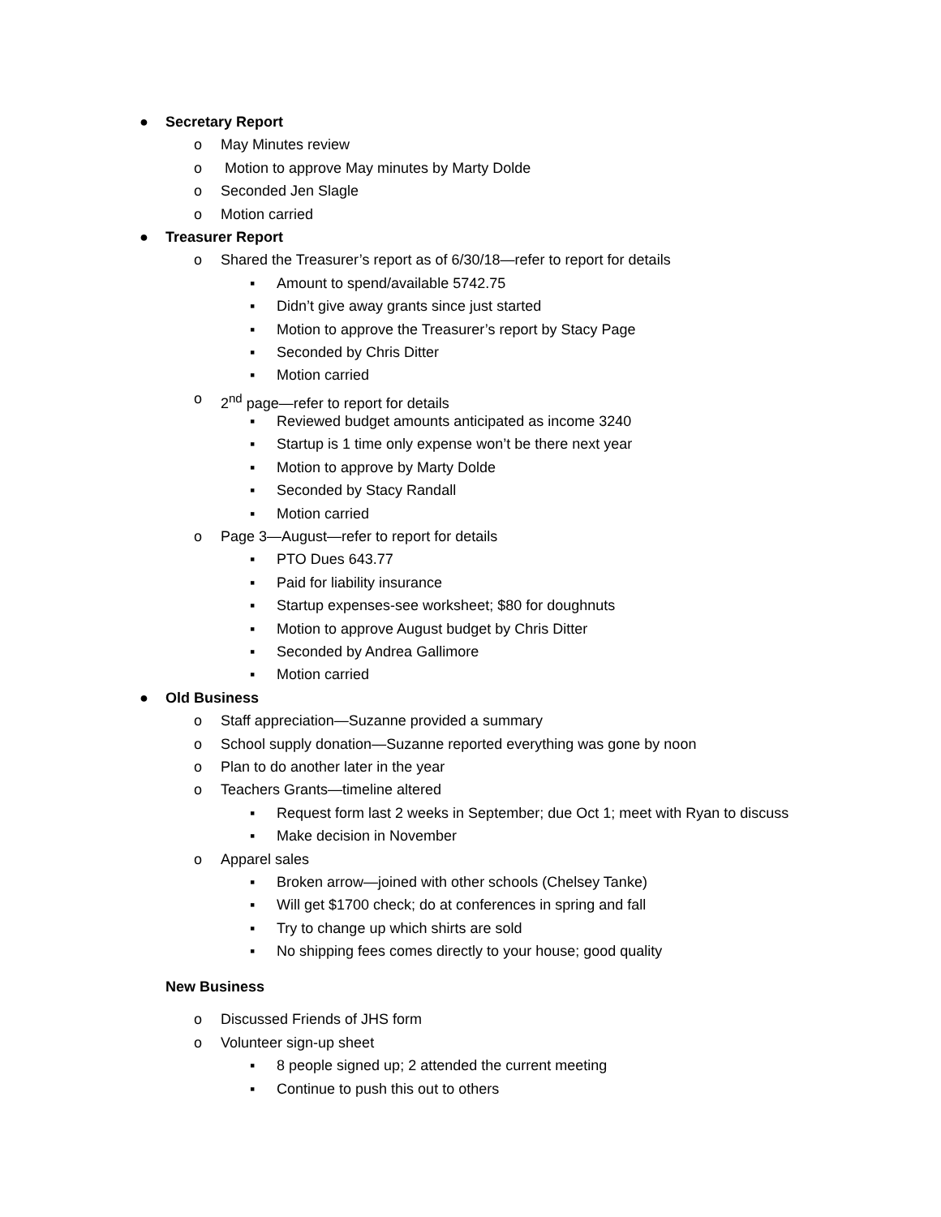● Secretary Report
o May Minutes review
o Motion to approve May minutes by Marty Dolde
o Seconded Jen Slagle
o Motion carried
● Treasurer Report
o Shared the Treasurer’s report as of 6/30/18—refer to report for details
▪ Amount to spend/available 5742.75
▪ Didn’t give away grants since just started
▪ Motion to approve the Treasurer’s report by Stacy Page
▪ Seconded by Chris Ditter
▪ Motion carried
o 2<sup>nd</sup> page—refer to report for details
▪ Reviewed budget amounts anticipated as income 3240
▪ Startup is 1 time only expense won’t be there next year
▪ Motion to approve by Marty Dolde
▪ Seconded by Stacy Randall
▪ Motion carried
o Page 3—August—refer to report for details
▪ PTO Dues 643.77
▪ Paid for liability insurance
▪ Startup expenses-see worksheet; $80 for doughnuts
▪ Motion to approve August budget by Chris Ditter
▪ Seconded by Andrea Gallimore
▪ Motion carried
● Old Business
o Staff appreciation—Suzanne provided a summary
o School supply donation—Suzanne reported everything was gone by noon
o Plan to do another later in the year
o Teachers Grants—timeline altered
▪ Request form last 2 weeks in September; due Oct 1; meet with Ryan to discuss
▪ Make decision in November
o Apparel sales
▪ Broken arrow—joined with other schools (Chelsey Tanke)
▪ Will get $1700 check; do at conferences in spring and fall
▪ Try to change up which shirts are sold
▪ No shipping fees comes directly to your house; good quality
New Business
o Discussed Friends of JHS form
o Volunteer sign-up sheet
▪ 8 people signed up; 2 attended the current meeting
▪ Continue to push this out to others